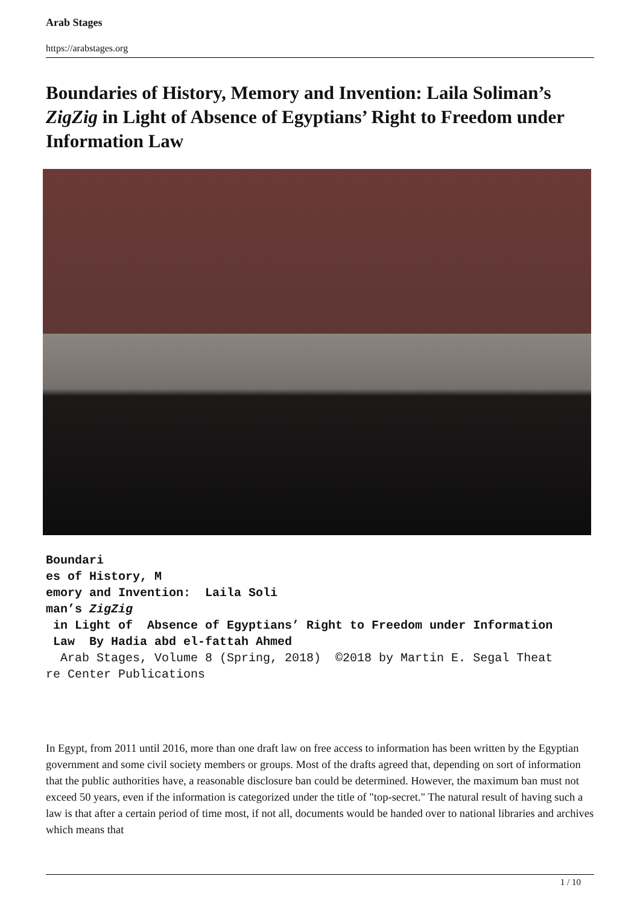Arab Stages
https://arabstages.org
Boundaries of History, Memory and Invention: Laila Soliman’s ZigZig in Light of Absence of Egyptians’ Right to Freedom under Information Law
Boundari
es of History, M
emory and Invention:  Laila Soli
man’s ZigZig
 in Light of  Absence of Egyptians’ Right to Freedom under Information
 Law  By Hadia abd el-fattah Ahmed
  Arab Stages, Volume 8 (Spring, 2018)  ©2018 by Martin E. Segal Theat
re Center Publications
In Egypt, from 2011 until 2016, more than one draft law on free access to information has been written by the Egyptian government and some civil society members or groups. Most of the drafts agreed that, depending on sort of information that the public authorities have, a reasonable disclosure ban could be determined. However, the maximum ban must not exceed 50 years, even if the information is categorized under the title of "top-secret." The natural result of having such a law is that after a certain period of time most, if not all, documents would be handed over to national libraries and archives which means that
1 / 10